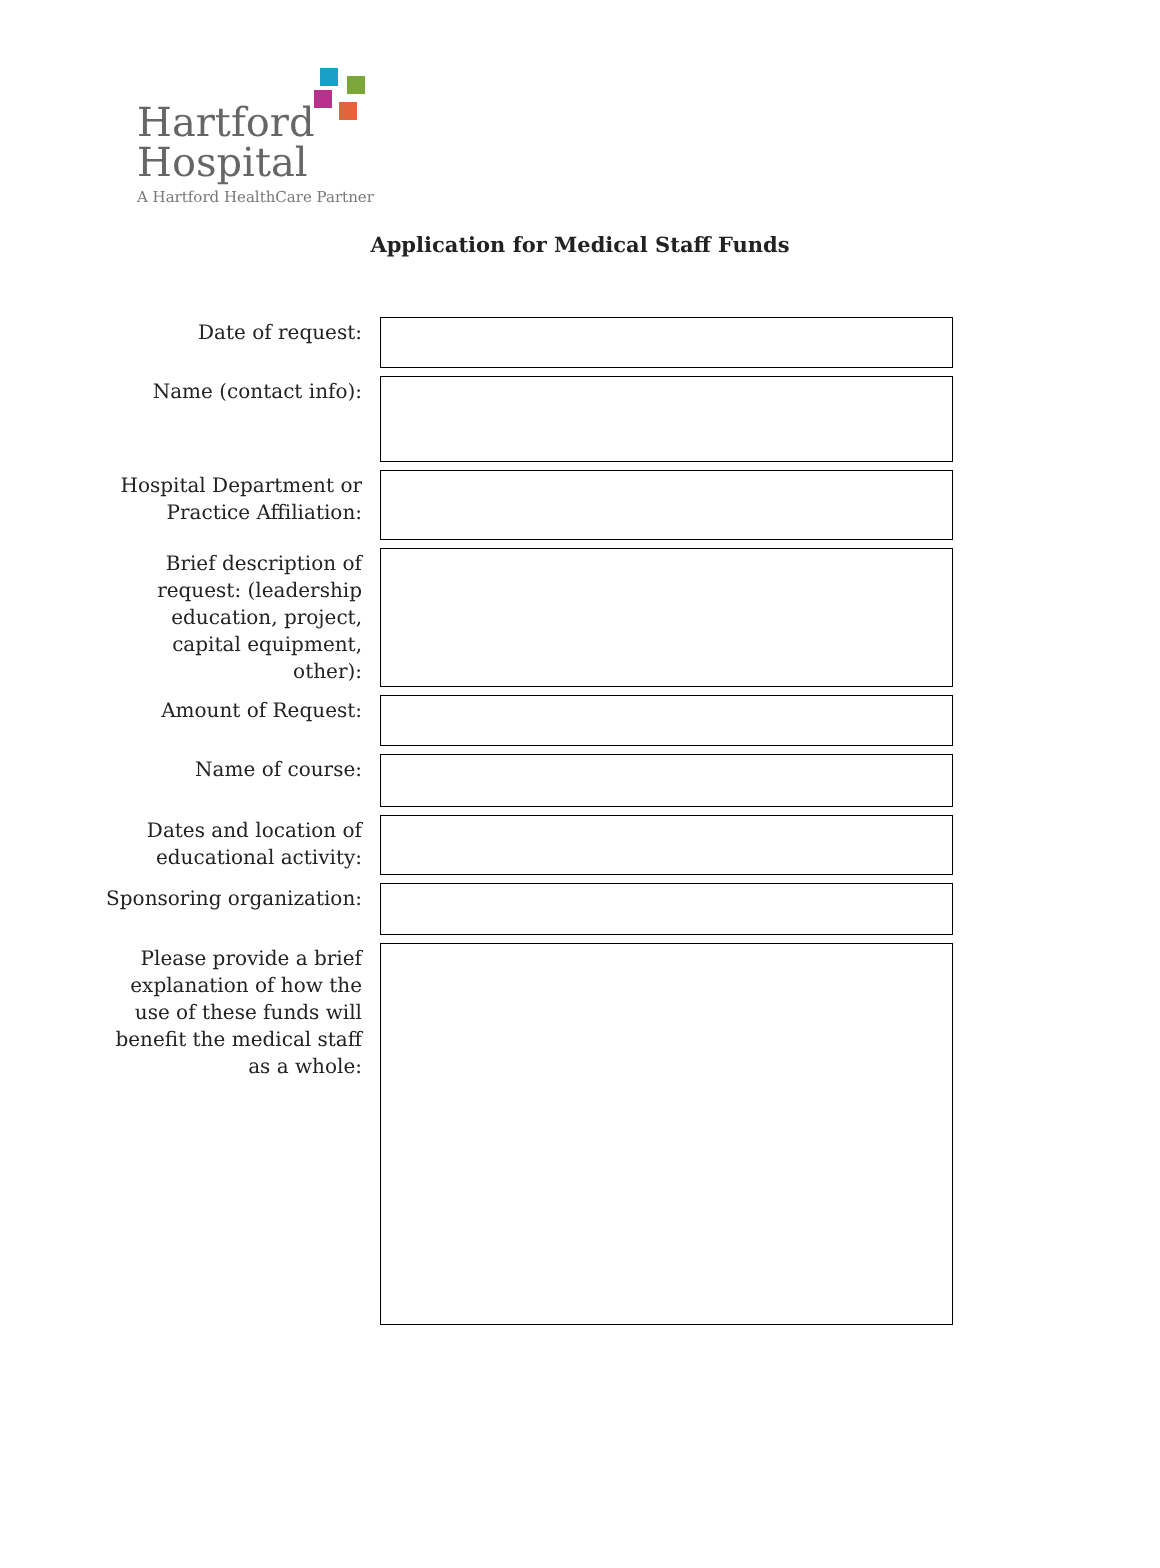Hartford
Hospital
A Hartford HealthCare Partner
Application for Medical Staff Funds
Date of request:
Name (contact info):
Hospital Department or
Practice Affiliation:
Brief description of
request: (leadership
education, project,
capital equipment,
other):
Amount of Request:
Name of course:
Dates and location of
educational activity:
Sponsoring organization:
Please provide a brief
explanation of how the
use of these funds will
benefit the medical staff
as a whole: